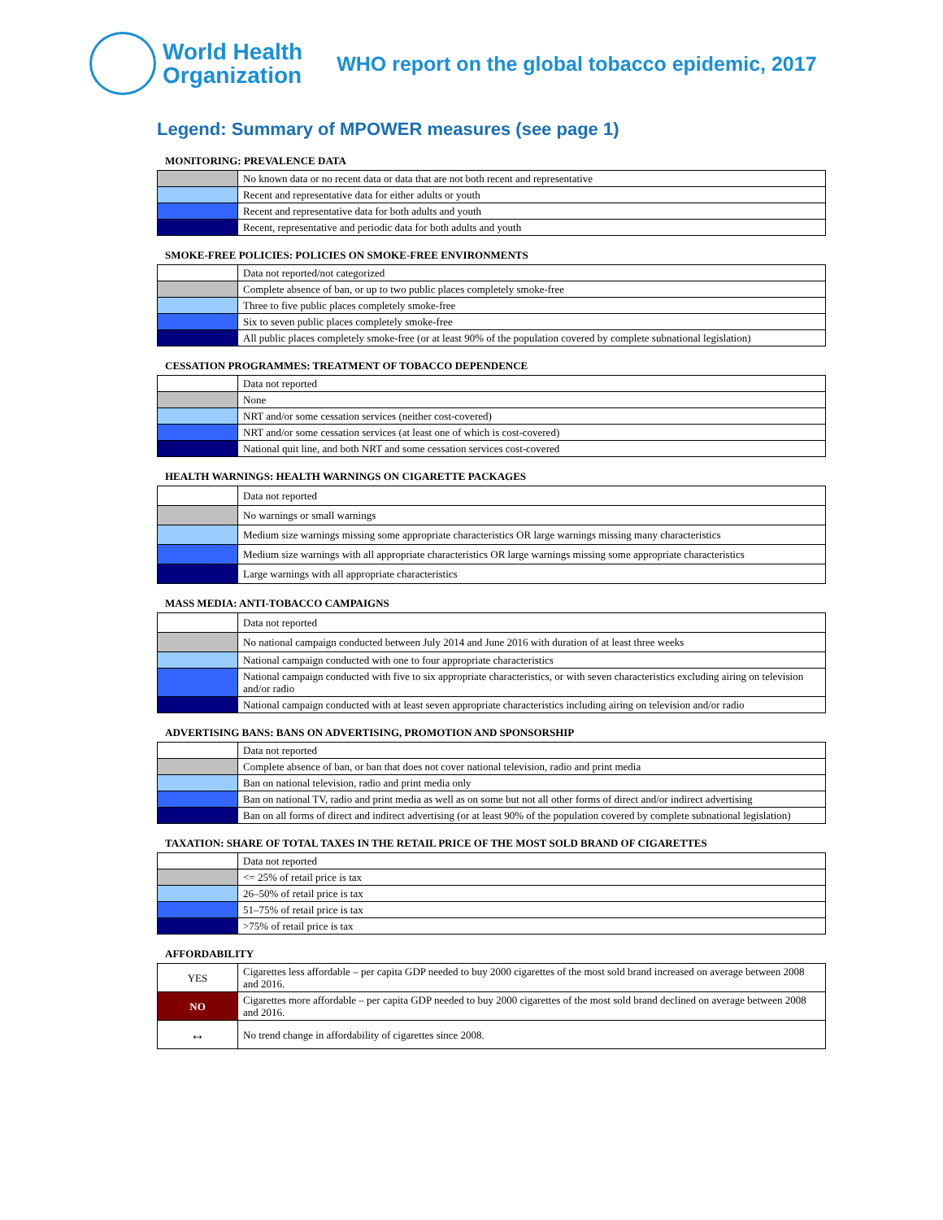World Health
Organization
WHO report on the global tobacco epidemic, 2017
Legend: Summary of MPOWER measures (see page 1)
MONITORING: PREVALENCE DATA
| | No known data or no recent data or data that are not both recent and representative |
| | Recent and representative data for either adults or youth |
| | Recent and representative data for both adults and youth |
| | Recent, representative and periodic data for both adults and youth |
SMOKE-FREE POLICIES: POLICIES ON SMOKE-FREE ENVIRONMENTS
| | Data not reported/not categorized |
| | Complete absence of ban, or up to two public places completely smoke-free |
| | Three to five public places completely smoke-free |
| | Six to seven public places completely smoke-free |
| | All public places completely smoke-free (or at least 90% of the population covered by complete subnational legislation) |
CESSATION PROGRAMMES: TREATMENT OF TOBACCO DEPENDENCE
| | Data not reported |
| | None |
| | NRT and/or some cessation services (neither cost-covered) |
| | NRT and/or some cessation services (at least one of which is cost-covered) |
| | National quit line, and both NRT and some cessation services cost-covered |
HEALTH WARNINGS: HEALTH WARNINGS ON CIGARETTE PACKAGES
| | Data not reported |
| | No warnings or small warnings |
| | Medium size warnings missing some appropriate characteristics OR large warnings missing many characteristics |
| | Medium size warnings with all appropriate characteristics OR large warnings missing some appropriate characteristics |
| | Large warnings with all appropriate characteristics |
MASS MEDIA: ANTI-TOBACCO CAMPAIGNS
| | Data not reported |
| | No national campaign conducted between July 2014 and June 2016 with duration of at least three weeks |
| | National campaign conducted with one to four appropriate characteristics |
| | National campaign conducted with five to six appropriate characteristics, or with seven characteristics excluding airing on television and/or radio |
| | National campaign conducted with at least seven appropriate characteristics including airing on television and/or radio |
ADVERTISING BANS: BANS ON ADVERTISING, PROMOTION AND SPONSORSHIP
| | Data not reported |
| | Complete absence of ban, or ban that does not cover national television, radio and print media |
| | Ban on national television, radio and print media only |
| | Ban on national TV, radio and print media as well as on some but not all other forms of direct and/or indirect advertising |
| | Ban on all forms of direct and indirect advertising (or at least 90% of the population covered by complete subnational legislation) |
TAXATION: SHARE OF TOTAL TAXES IN THE RETAIL PRICE OF THE MOST SOLD BRAND OF CIGARETTES
| | Data not reported |
| | <= 25% of retail price is tax |
| | 26–50% of retail price is tax |
| | 51–75% of retail price is tax |
| | >75% of retail price is tax |
AFFORDABILITY
| YES | Cigarettes less affordable – per capita GDP needed to buy 2000 cigarettes of the most sold brand increased on average between 2008 and 2016. |
| NO | Cigarettes more affordable – per capita GDP needed to buy 2000 cigarettes of the most sold brand declined on average between 2008 and 2016. |
| ↔ | No trend change in affordability of cigarettes since 2008. |